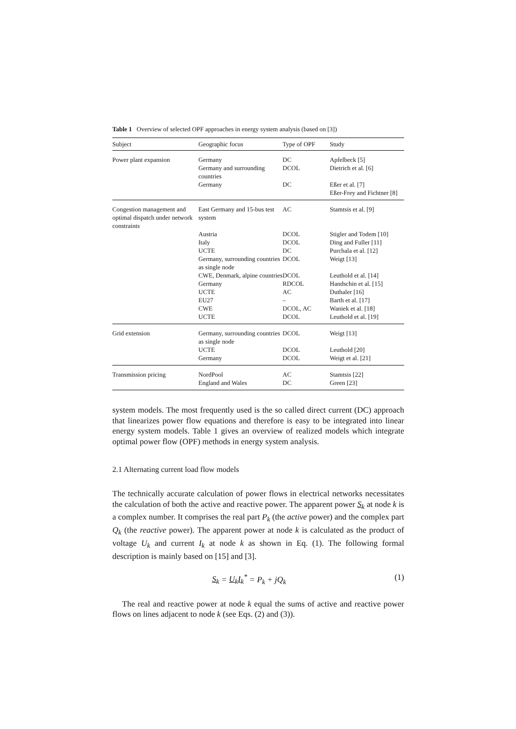Table 1 Overview of selected OPF approaches in energy system analysis (based on [3])
| Subject | Geographic focus | Type of OPF | Study |
| --- | --- | --- | --- |
| Power plant expansion | Germany | DC | Apfelbeck [5] |
| | Germany and surrounding countries | DCOL | Dietrich et al. [6] |
| | Germany | DC | Eßer et al. [7] Eßer-Frey and Fichtner [8] |
| Congestion management and optimal dispatch under network constraints | East Germany and 15-bus test system | AC | Stamtsis et al. [9] |
| | Austria | DCOL | Stigler and Todem [10] |
| | Italy | DCOL | Ding and Fuller [11] |
| | UCTE | DC | Purchala et al. [12] |
| | Germany, surrounding countries as single node | DCOL | Weigt [13] |
| | CWE, Denmark, alpine countries | DCOL | Leuthold et al. [14] |
| | Germany | RDCOL | Handschin et al. [15] |
| | UCTE | AC | Duthaler [16] |
| | EU27 | – | Barth et al. [17] |
| | CWE | DCOL, AC | Waniek et al. [18] |
| | UCTE | DCOL | Leuthold et al. [19] |
| Grid extension | Germany, surrounding countries as single node | DCOL | Weigt [13] |
| | UCTE | DCOL | Leuthold [20] |
| | Germany | DCOL | Weigt et al. [21] |
| Transmission pricing | NordPool | AC | Stamtsis [22] |
| | England and Wales | DC | Green [23] |
system models. The most frequently used is the so called direct current (DC) approach that linearizes power flow equations and therefore is easy to be integrated into linear energy system models. Table 1 gives an overview of realized models which integrate optimal power flow (OPF) methods in energy system analysis.
2.1 Alternating current load flow models
The technically accurate calculation of power flows in electrical networks necessitates the calculation of both the active and reactive power. The apparent power S<sub>k</sub> at node k is a complex number. It comprises the real part P<sub>k</sub> (the active power) and the complex part Q<sub>k</sub> (the reactive power). The apparent power at node k is calculated as the product of voltage U<sub>k</sub> and current I<sub>k</sub> at node k as shown in Eq. (1). The following formal description is mainly based on [15] and [3].
S<sub>k</sub> = U<sub>k</sub>I<sub>k</sub><sup>*</sup> = P<sub>k</sub> + jQ<sub>k</sub> (1)
The real and reactive power at node k equal the sums of active and reactive power flows on lines adjacent to node k (see Eqs. (2) and (3)).